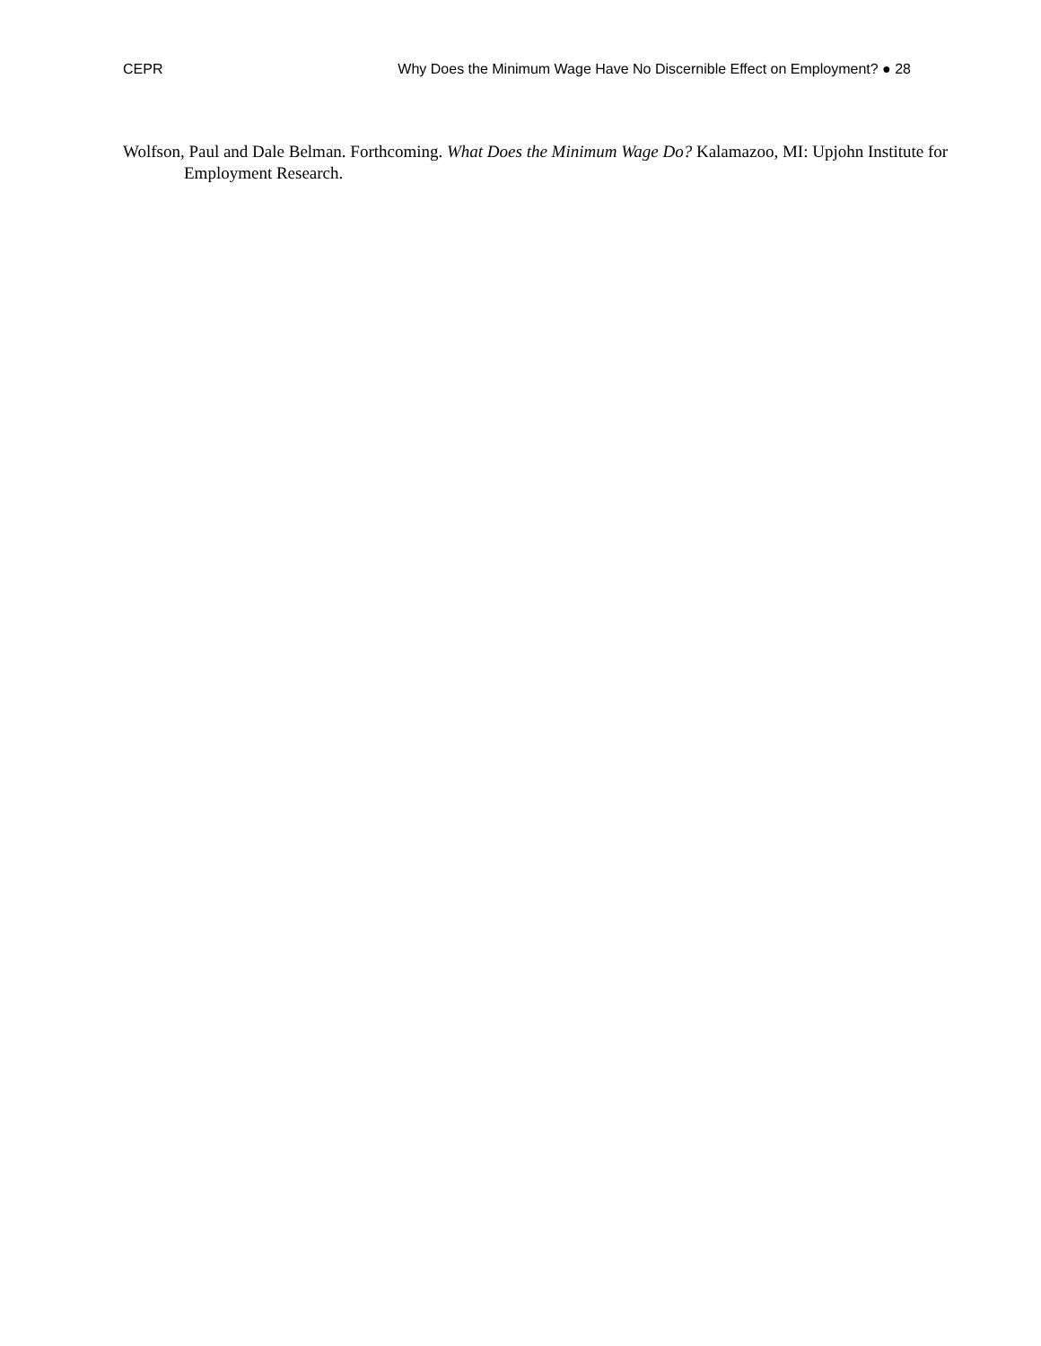CEPR Why Does the Minimum Wage Have No Discernible Effect on Employment? ● 28
Wolfson, Paul and Dale Belman. Forthcoming. What Does the Minimum Wage Do? Kalamazoo, MI: Upjohn Institute for Employment Research.